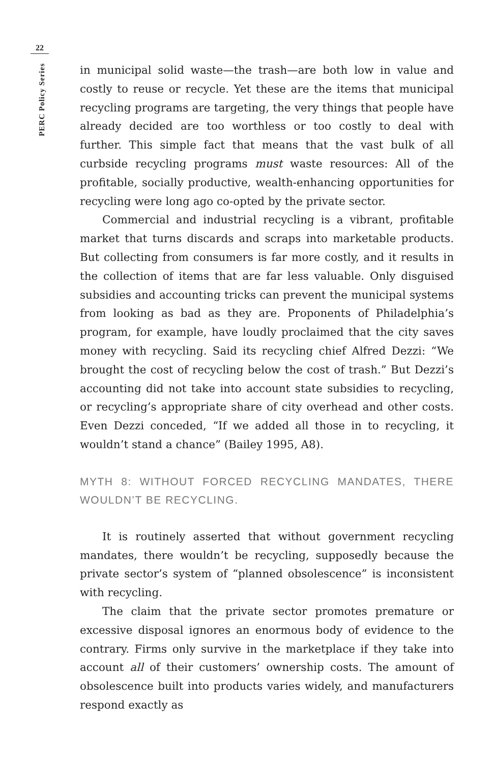22
PERC Policy Series
in municipal solid waste—the trash—are both low in value and costly to reuse or recycle. Yet these are the items that municipal recycling programs are targeting, the very things that people have already decided are too worthless or too costly to deal with further. This simple fact that means that the vast bulk of all curbside recycling programs must waste resources: All of the profitable, socially productive, wealth-enhancing opportunities for recycling were long ago co-opted by the private sector.
Commercial and industrial recycling is a vibrant, profitable market that turns discards and scraps into marketable products. But collecting from consumers is far more costly, and it results in the collection of items that are far less valuable. Only disguised subsidies and accounting tricks can prevent the municipal systems from looking as bad as they are. Proponents of Philadelphia’s program, for example, have loudly proclaimed that the city saves money with recycling. Said its recycling chief Alfred Dezzi: “We brought the cost of recycling below the cost of trash.” But Dezzi’s accounting did not take into account state subsidies to recycling, or recycling’s appropriate share of city overhead and other costs. Even Dezzi conceded, “If we added all those in to recycling, it wouldn’t stand a chance” (Bailey 1995, A8).
MYTH 8: WITHOUT FORCED RECYCLING MANDATES, THERE WOULDN’T BE RECYCLING.
It is routinely asserted that without government recycling mandates, there wouldn’t be recycling, supposedly because the private sector’s system of “planned obsolescence” is inconsistent with recycling.
The claim that the private sector promotes premature or excessive disposal ignores an enormous body of evidence to the contrary. Firms only survive in the marketplace if they take into account all of their customers’ ownership costs. The amount of obsolescence built into products varies widely, and manufacturers respond exactly as